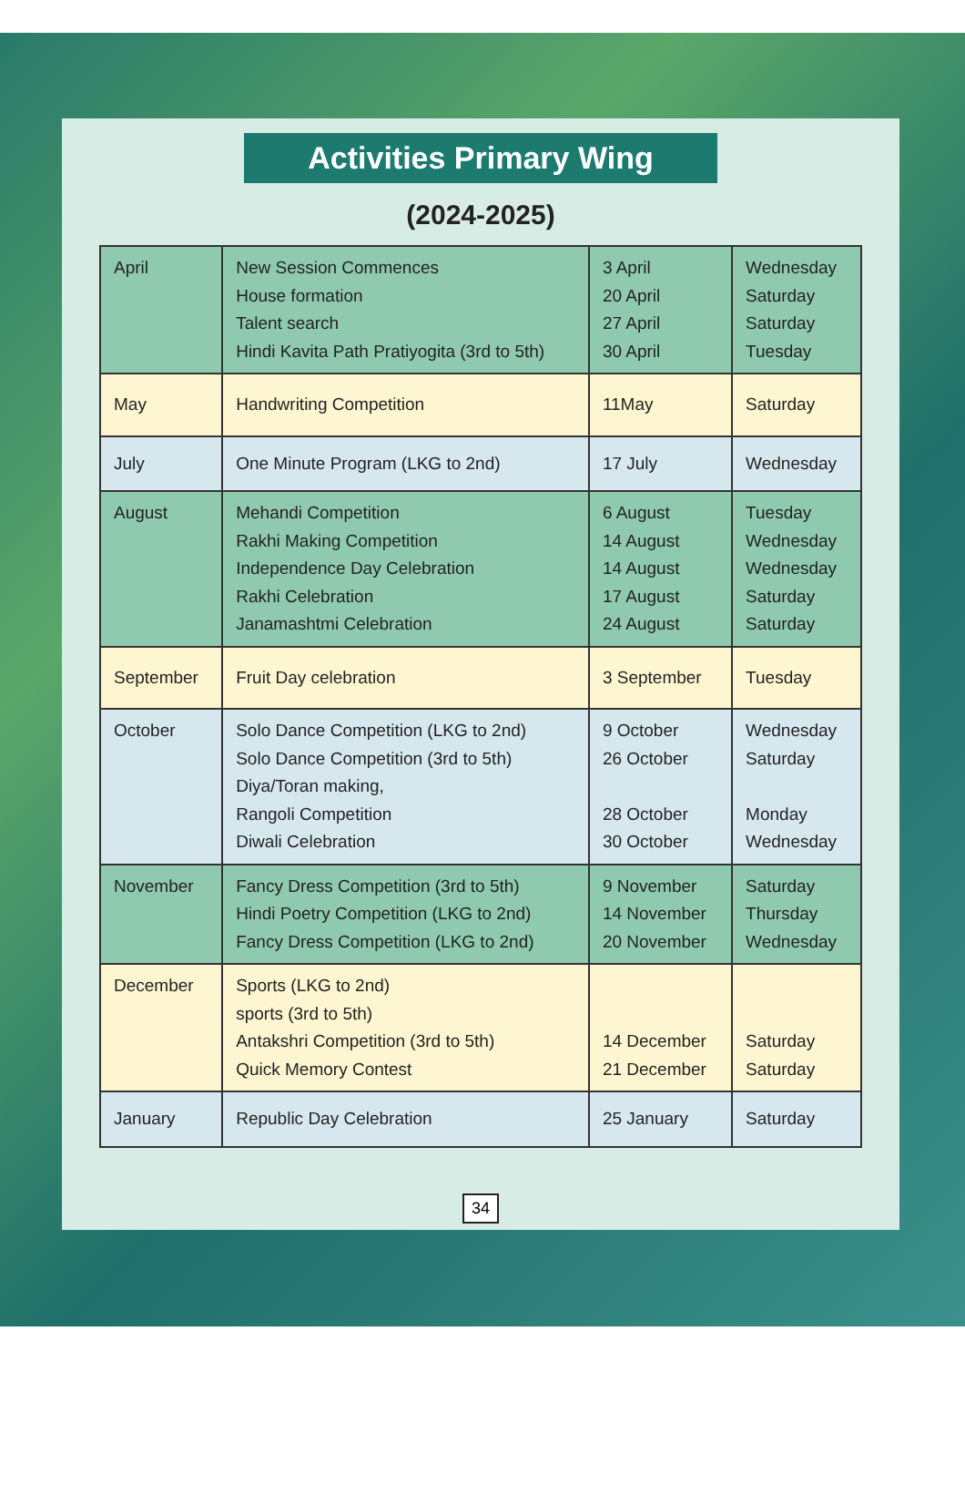Activities Primary Wing
(2024-2025)
| April | New Session Commences House formation Talent search Hindi Kavita Path Pratiyogita (3rd to 5th) | 3 April 20 April 27 April 30 April | Wednesday Saturday Saturday Tuesday |
| May | Handwriting Competition | 11May | Saturday |
| July | One Minute Program (LKG to 2nd) | 17 July | Wednesday |
| August | Mehandi Competition Rakhi Making Competition Independence Day Celebration Rakhi Celebration Janamashtmi Celebration | 6 August 14 August 14 August 17 August 24 August | Tuesday Wednesday Wednesday Saturday Saturday |
| September | Fruit Day celebration | 3 September | Tuesday |
| October | Solo Dance Competition (LKG to 2nd) Solo Dance Competition (3rd to 5th) Diya/Toran making, Rangoli Competition Diwali Celebration | 9 October 26 October 28 October 30 October | Wednesday Saturday Monday Wednesday |
| November | Fancy Dress Competition (3rd to 5th) Hindi Poetry Competition (LKG to 2nd) Fancy Dress Competition (LKG to 2nd) | 9 November 14 November 20 November | Saturday Thursday Wednesday |
| December | Sports (LKG to 2nd) sports (3rd to 5th) Antakshri Competition (3rd to 5th) Quick Memory Contest | 14 December 21 December | Saturday Saturday |
| January | Republic Day Celebration | 25 January | Saturday |
34